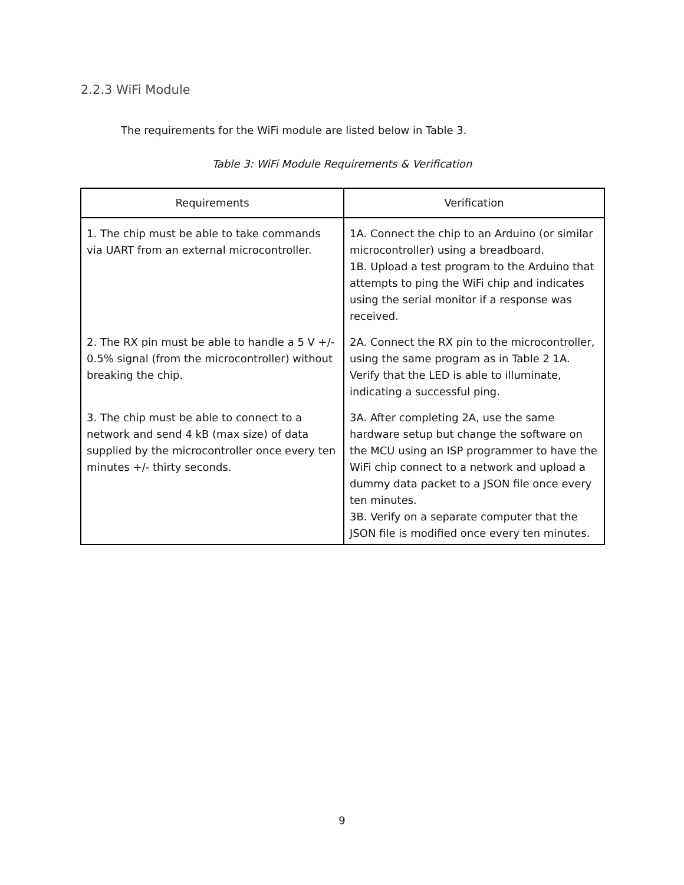2.2.3 WiFi Module
The requirements for the WiFi module are listed below in Table 3.
Table 3: WiFi Module Requirements & Verification
| Requirements | Verification |
| --- | --- |
| 1. The chip must be able to take commands via UART from an external microcontroller. | 1A. Connect the chip to an Arduino (or similar microcontroller) using a breadboard. 1B. Upload a test program to the Arduino that attempts to ping the WiFi chip and indicates using the serial monitor if a response was received. |
| 2. The RX pin must be able to handle a 5 V +/- 0.5% signal (from the microcontroller) without breaking the chip. | 2A. Connect the RX pin to the microcontroller, using the same program as in Table 2 1A. Verify that the LED is able to illuminate, indicating a successful ping. |
| 3. The chip must be able to connect to a network and send 4 kB (max size) of data supplied by the microcontroller once every ten minutes +/- thirty seconds. | 3A. After completing 2A, use the same hardware setup but change the software on the MCU using an ISP programmer to have the WiFi chip connect to a network and upload a dummy data packet to a JSON file once every ten minutes. 3B. Verify on a separate computer that the JSON file is modified once every ten minutes. |
9